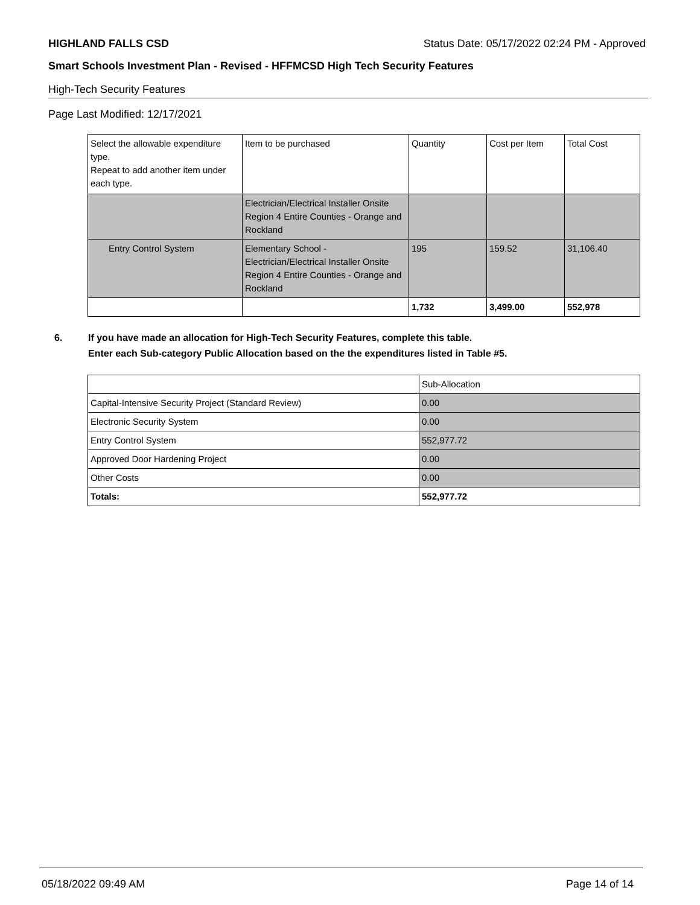HIGHLAND FALLS CSD Status Date: 05/17/2022 02:24 PM - Approved
Smart Schools Investment Plan - Revised - HFFMCSD High Tech Security Features
High-Tech Security Features
Page Last Modified: 12/17/2021
| Select the allowable expenditure type. Repeat to add another item under each type. | Item to be purchased | Quantity | Cost per Item | Total Cost |
| | Electrician/Electrical Installer Onsite Region 4 Entire Counties - Orange and Rockland | | | |
| Entry Control System | Elementary School - Electrician/Electrical Installer Onsite Region 4 Entire Counties - Orange and Rockland | 195 | 159.52 | 31,106.40 |
| | | 1,732 | 3,499.00 | 552,978 |
6. If you have made an allocation for High-Tech Security Features, complete this table.
Enter each Sub-category Public Allocation based on the the expenditures listed in Table #5.
| | Sub-Allocation |
| Capital-Intensive Security Project (Standard Review) | 0.00 |
| Electronic Security System | 0.00 |
| Entry Control System | 552,977.72 |
| Approved Door Hardening Project | 0.00 |
| Other Costs | 0.00 |
| Totals: | 552,977.72 |
05/18/2022 09:49 AM Page 14 of 14